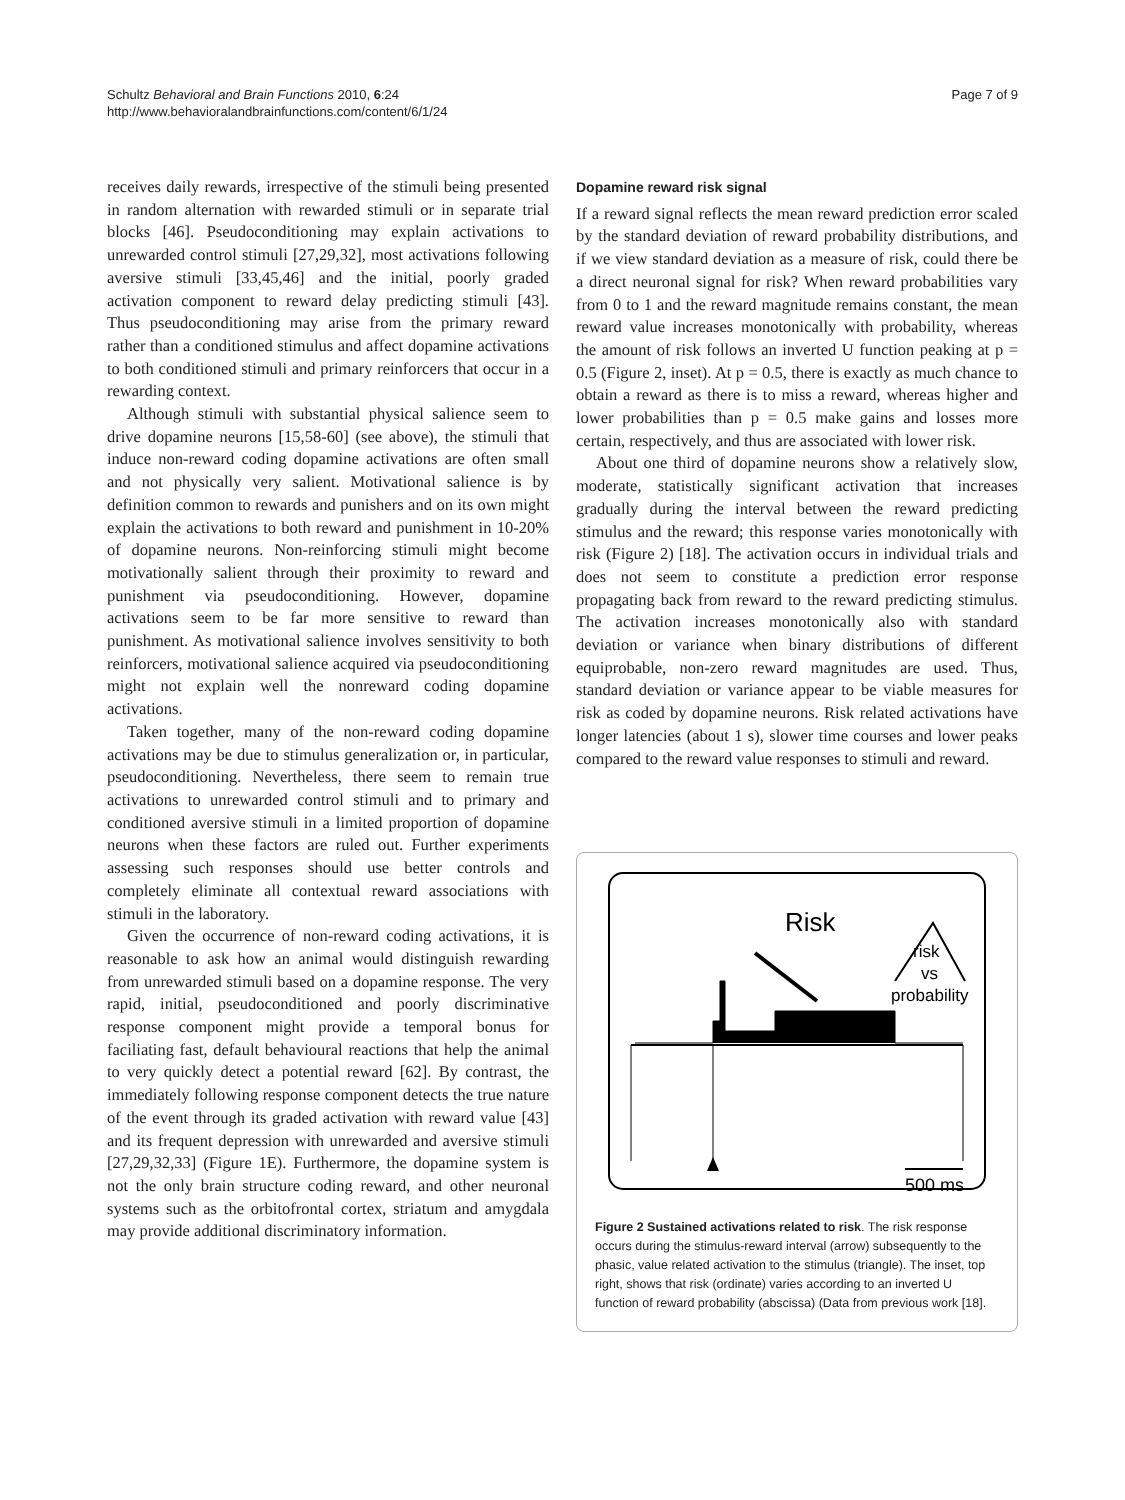Schultz Behavioral and Brain Functions 2010, 6:24
http://www.behavioralandbrainfunctions.com/content/6/1/24
Page 7 of 9
receives daily rewards, irrespective of the stimuli being presented in random alternation with rewarded stimuli or in separate trial blocks [46]. Pseudoconditioning may explain activations to unrewarded control stimuli [27,29,32], most activations following aversive stimuli [33,45,46] and the initial, poorly graded activation component to reward delay predicting stimuli [43]. Thus pseudoconditioning may arise from the primary reward rather than a conditioned stimulus and affect dopamine activations to both conditioned stimuli and primary reinforcers that occur in a rewarding context.
Although stimuli with substantial physical salience seem to drive dopamine neurons [15,58-60] (see above), the stimuli that induce non-reward coding dopamine activations are often small and not physically very salient. Motivational salience is by definition common to rewards and punishers and on its own might explain the activations to both reward and punishment in 10-20% of dopamine neurons. Non-reinforcing stimuli might become motivationally salient through their proximity to reward and punishment via pseudoconditioning. However, dopamine activations seem to be far more sensitive to reward than punishment. As motivational salience involves sensitivity to both reinforcers, motivational salience acquired via pseudoconditioning might not explain well the nonreward coding dopamine activations.
Taken together, many of the non-reward coding dopamine activations may be due to stimulus generalization or, in particular, pseudoconditioning. Nevertheless, there seem to remain true activations to unrewarded control stimuli and to primary and conditioned aversive stimuli in a limited proportion of dopamine neurons when these factors are ruled out. Further experiments assessing such responses should use better controls and completely eliminate all contextual reward associations with stimuli in the laboratory.
Given the occurrence of non-reward coding activations, it is reasonable to ask how an animal would distinguish rewarding from unrewarded stimuli based on a dopamine response. The very rapid, initial, pseudoconditioned and poorly discriminative response component might provide a temporal bonus for faciliating fast, default behavioural reactions that help the animal to very quickly detect a potential reward [62]. By contrast, the immediately following response component detects the true nature of the event through its graded activation with reward value [43] and its frequent depression with unrewarded and aversive stimuli [27,29,32,33] (Figure 1E). Furthermore, the dopamine system is not the only brain structure coding reward, and other neuronal systems such as the orbitofrontal cortex, striatum and amygdala may provide additional discriminatory information.
Dopamine reward risk signal
If a reward signal reflects the mean reward prediction error scaled by the standard deviation of reward probability distributions, and if we view standard deviation as a measure of risk, could there be a direct neuronal signal for risk? When reward probabilities vary from 0 to 1 and the reward magnitude remains constant, the mean reward value increases monotonically with probability, whereas the amount of risk follows an inverted U function peaking at p = 0.5 (Figure 2, inset). At p = 0.5, there is exactly as much chance to obtain a reward as there is to miss a reward, whereas higher and lower probabilities than p = 0.5 make gains and losses more certain, respectively, and thus are associated with lower risk.
About one third of dopamine neurons show a relatively slow, moderate, statistically significant activation that increases gradually during the interval between the reward predicting stimulus and the reward; this response varies monotonically with risk (Figure 2) [18]. The activation occurs in individual trials and does not seem to constitute a prediction error response propagating back from reward to the reward predicting stimulus. The activation increases monotonically also with standard deviation or variance when binary distributions of different equiprobable, non-zero reward magnitudes are used. Thus, standard deviation or variance appear to be viable measures for risk as coded by dopamine neurons. Risk related activations have longer latencies (about 1 s), slower time courses and lower peaks compared to the reward value responses to stimuli and reward.
Risk
risk
vs
probability
500 ms
Figure 2 Sustained activations related to risk. The risk response occurs during the stimulus-reward interval (arrow) subsequently to the phasic, value related activation to the stimulus (triangle). The inset, top right, shows that risk (ordinate) varies according to an inverted U function of reward probability (abscissa) (Data from previous work [18].